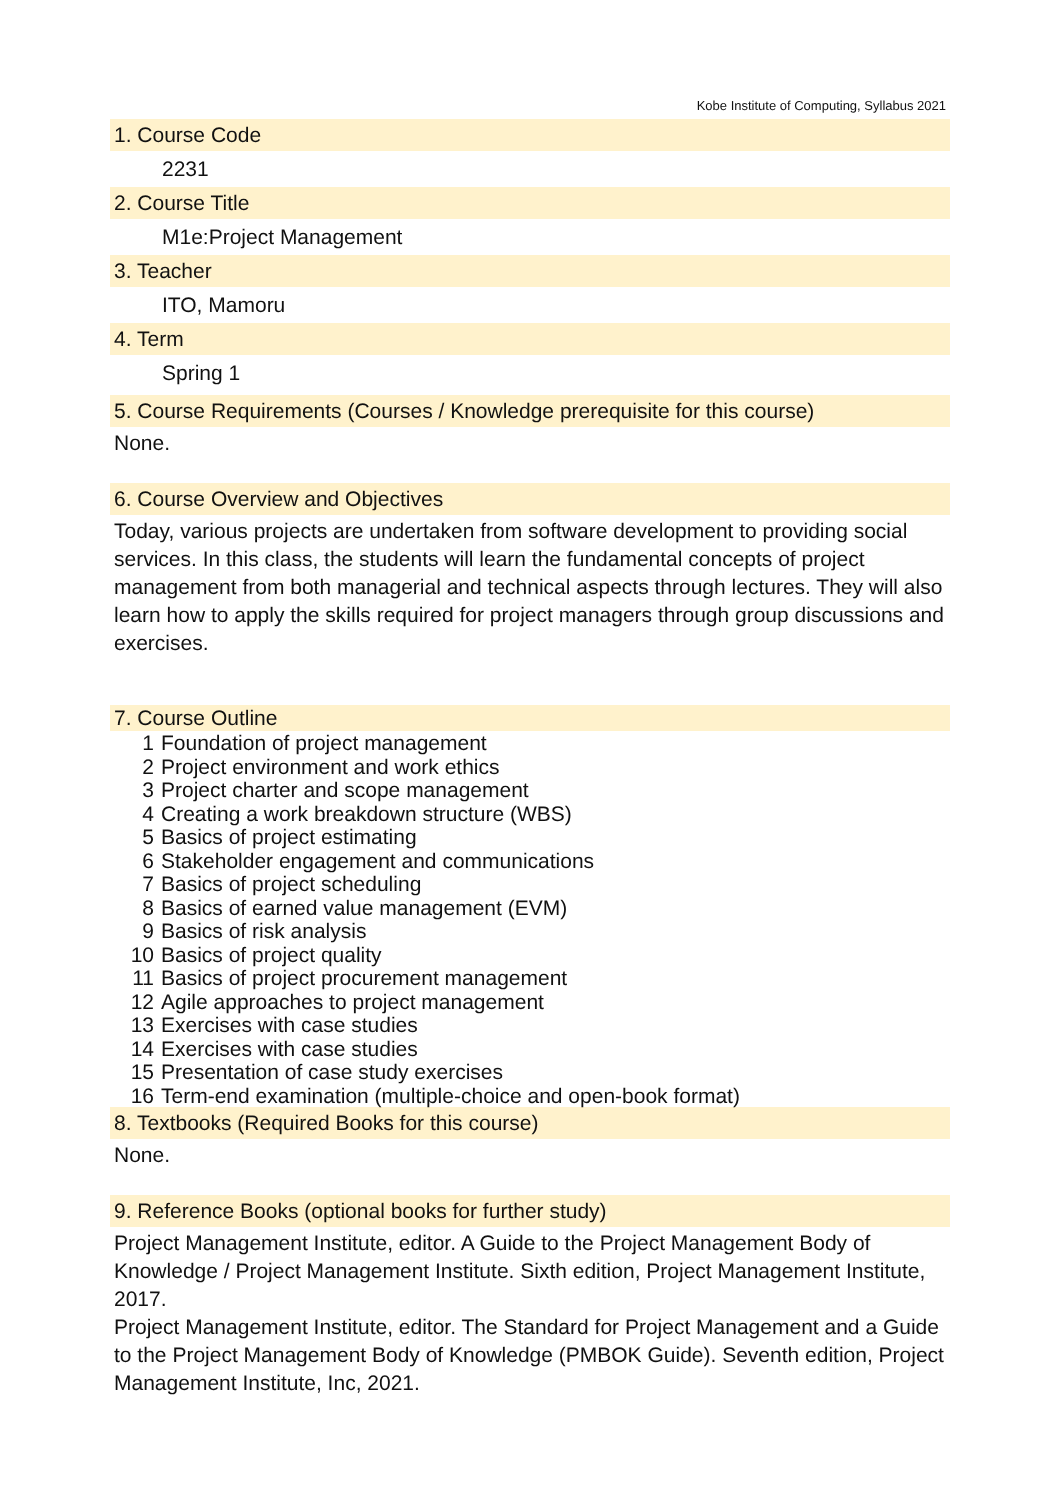Kobe Institute of Computing, Syllabus 2021
1. Course Code
2231
2. Course Title
M1e:Project Management
3. Teacher
ITO, Mamoru
4. Term
Spring 1
5. Course Requirements (Courses / Knowledge prerequisite for this course)
None.
6. Course Overview and Objectives
Today, various projects are undertaken from software development to providing social services. In this class, the students will learn the fundamental concepts of project management from both managerial and technical aspects through lectures. They will also learn how to apply the skills required for project managers through group discussions and exercises.
7. Course Outline
1 Foundation of project management
2 Project environment and work ethics
3 Project charter and scope management
4 Creating a work breakdown structure (WBS)
5 Basics of project estimating
6 Stakeholder engagement and communications
7 Basics of project scheduling
8 Basics of earned value management (EVM)
9 Basics of risk analysis
10 Basics of project quality
11 Basics of project procurement management
12 Agile approaches to project management
13 Exercises with case studies
14 Exercises with case studies
15 Presentation of case study exercises
16 Term-end examination (multiple-choice and open-book format)
8. Textbooks (Required Books for this course)
None.
9. Reference Books (optional books for further study)
Project Management Institute, editor. A Guide to the Project Management Body of Knowledge / Project Management Institute. Sixth edition, Project Management Institute, 2017.
Project Management Institute, editor. The Standard for Project Management and a Guide to the Project Management Body of Knowledge (PMBOK Guide). Seventh edition, Project Management Institute, Inc, 2021.